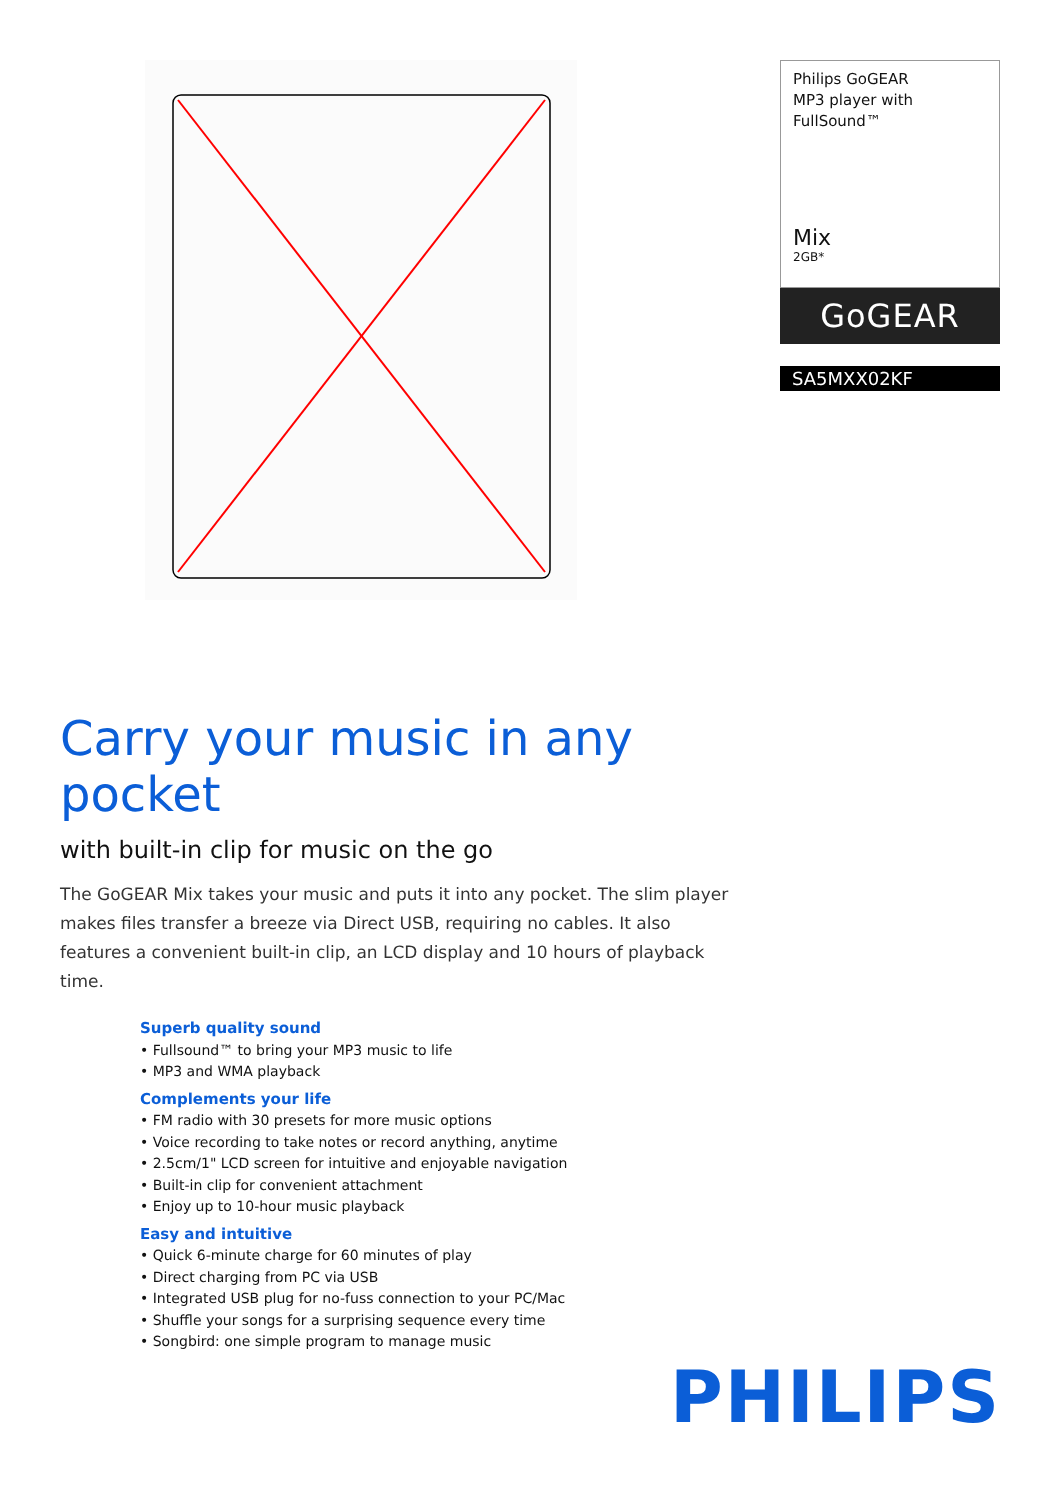Philips GoGEAR
MP3 player with
FullSound™
Mix
2GB*
GoGEAR
SA5MXX02KF
Carry your music in any pocket
with built-in clip for music on the go
The GoGEAR Mix takes your music and puts it into any pocket. The slim player makes files transfer a breeze via Direct USB, requiring no cables. It also features a convenient built-in clip, an LCD display and 10 hours of playback time.
Superb quality sound
• Fullsound™ to bring your MP3 music to life
• MP3 and WMA playback
Complements your life
• FM radio with 30 presets for more music options
• Voice recording to take notes or record anything, anytime
• 2.5cm/1" LCD screen for intuitive and enjoyable navigation
• Built-in clip for convenient attachment
• Enjoy up to 10-hour music playback
Easy and intuitive
• Quick 6-minute charge for 60 minutes of play
• Direct charging from PC via USB
• Integrated USB plug for no-fuss connection to your PC/Mac
• Shuffle your songs for a surprising sequence every time
• Songbird: one simple program to manage music
PHILIPS